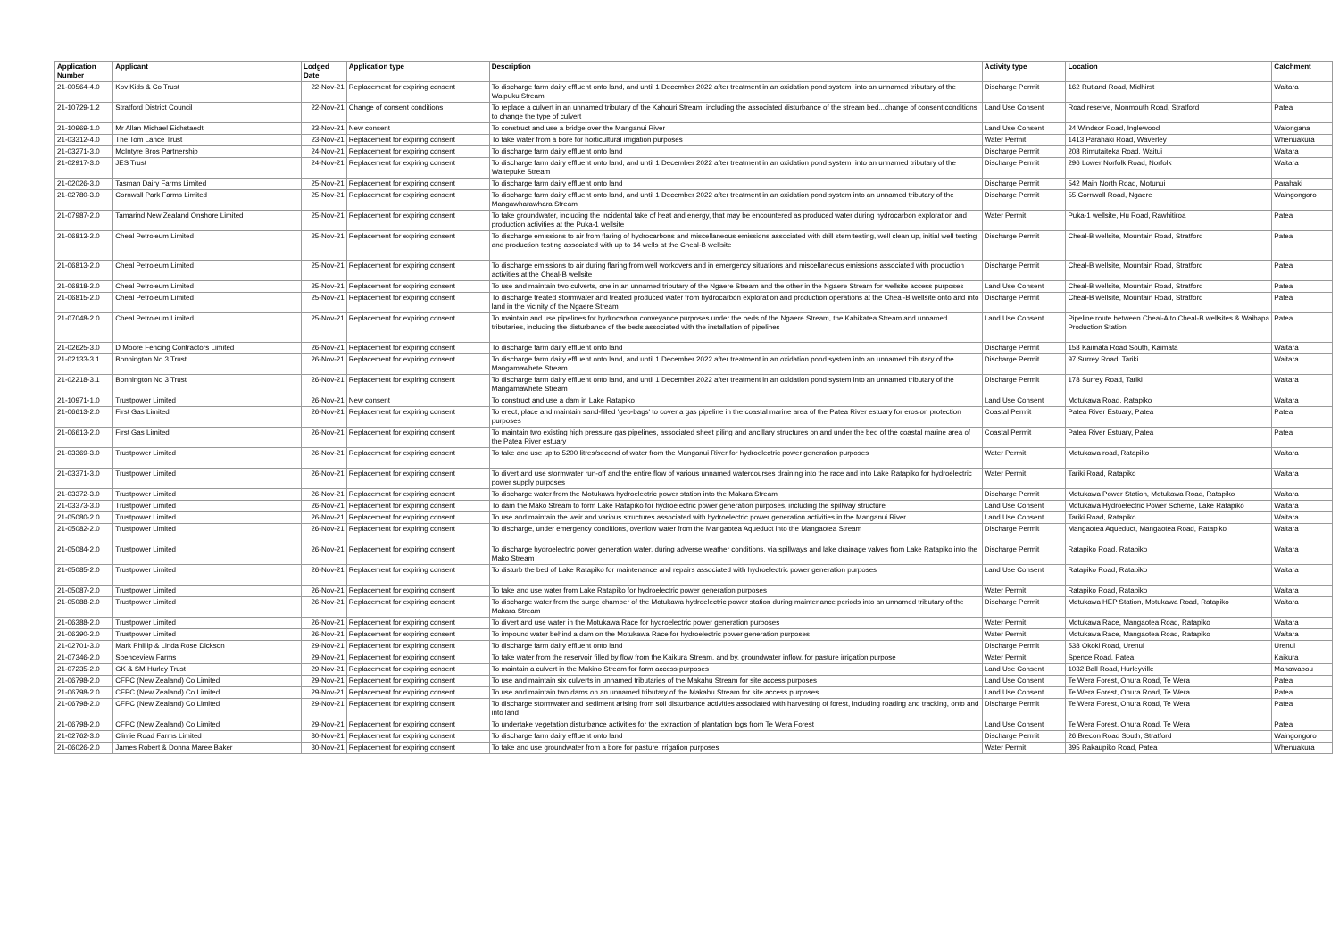| Application Number | Applicant | Lodged Date | Application type | Description | Activity type | Location | Catchment |
| --- | --- | --- | --- | --- | --- | --- | --- |
| 21-00564-4.0 | Kov Kids & Co Trust | 22-Nov-21 | Replacement for expiring consent | To discharge farm dairy effluent onto land, and until 1 December 2022 after treatment in an oxidation pond system, into an unnamed tributary of the Waipuku Stream | Discharge Permit | 162 Rutland Road, Midhirst | Waitara |
| 21-10729-1.2 | Stratford District Council | 22-Nov-21 | Change of consent conditions | To replace a culvert in an unnamed tributary of the Kahouri Stream, including the associated disturbance of the stream bed...change of consent conditions to change the type of culvert | Land Use Consent | Road reserve, Monmouth Road, Stratford | Patea |
| 21-10969-1.0 | Mr Allan Michael Eichstaedt | 23-Nov-21 | New consent | To construct and use a bridge over the Manganui River | Land Use Consent | 24 Windsor Road, Inglewood | Waiongana |
| 21-03312-4.0 | The Tom Lance Trust | 23-Nov-21 | Replacement for expiring consent | To take water from a bore for horticultural irrigation purposes | Water Permit | 1413 Parahaki Road, Waverley | Whenuakura |
| 21-03271-3.0 | McIntyre Bros Partnership | 24-Nov-21 | Replacement for expiring consent | To discharge farm dairy effluent onto land | Discharge Permit | 208 Rimutaiteka Road, Waitui | Waitara |
| 21-02917-3.0 | JES Trust | 24-Nov-21 | Replacement for expiring consent | To discharge farm dairy effluent onto land, and until 1 December 2022 after treatment in an oxidation pond system, into an unnamed tributary of the Waitepuke Stream | Discharge Permit | 296 Lower Norfolk Road, Norfolk | Waitara |
| 21-02026-3.0 | Tasman Dairy Farms Limited | 25-Nov-21 | Replacement for expiring consent | To discharge farm dairy effluent onto land | Discharge Permit | 542 Main North Road, Motunui | Parahaki |
| 21-02780-3.0 | Cornwall Park Farms Limited | 25-Nov-21 | Replacement for expiring consent | To discharge farm dairy effluent onto land, and until 1 December 2022 after treatment in an oxidation pond system into an unnamed tributary of the Mangawharawhara Stream | Discharge Permit | 55 Cornwall Road, Ngaere | Waingongoro |
| 21-07987-2.0 | Tamarind New Zealand Onshore Limited | 25-Nov-21 | Replacement for expiring consent | To take groundwater, including the incidental take of heat and energy, that may be encountered as produced water during hydrocarbon exploration and production activities at the Puka-1 wellsite | Water Permit | Puka-1 wellsite, Hu Road, Rawhitiroa | Patea |
| 21-06813-2.0 | Cheal Petroleum Limited | 25-Nov-21 | Replacement for expiring consent | To discharge emissions to air from flaring of hydrocarbons and miscellaneous emissions associated with drill stem testing, well clean up, initial well testing and production testing associated with up to 14 wells at the Cheal-B wellsite | Discharge Permit | Cheal-B wellsite, Mountain Road, Stratford | Patea |
| 21-06813-2.0 | Cheal Petroleum Limited | 25-Nov-21 | Replacement for expiring consent | To discharge emissions to air during flaring from well workovers and in emergency situations and miscellaneous emissions associated with production activities at the Cheal-B wellsite | Discharge Permit | Cheal-B wellsite, Mountain Road, Stratford | Patea |
| 21-06818-2.0 | Cheal Petroleum Limited | 25-Nov-21 | Replacement for expiring consent | To use and maintain two culverts, one in an unnamed tributary of the Ngaere Stream and the other in the Ngaere Stream for wellsite access purposes | Land Use Consent | Cheal-B wellsite, Mountain Road, Stratford | Patea |
| 21-06815-2.0 | Cheal Petroleum Limited | 25-Nov-21 | Replacement for expiring consent | To discharge treated stormwater and treated produced water from hydrocarbon exploration and production operations at the Cheal-B wellsite onto and into land in the vicinity of the Ngaere Stream | Discharge Permit | Cheal-B wellsite, Mountain Road, Stratford | Patea |
| 21-07048-2.0 | Cheal Petroleum Limited | 25-Nov-21 | Replacement for expiring consent | To maintain and use pipelines for hydrocarbon conveyance purposes under the beds of the Ngaere Stream, the Kahikatea Stream and unnamed tributaries, including the disturbance of the beds associated with the installation of pipelines | Land Use Consent | Pipeline route between Cheal-A to Cheal-B wellsites & Waihapa Production Station | Patea |
| 21-02625-3.0 | D Moore Fencing Contractors Limited | 26-Nov-21 | Replacement for expiring consent | To discharge farm dairy effluent onto land | Discharge Permit | 158 Kaimata Road South, Kaimata | Waitara |
| 21-02133-3.1 | Bonnington No 3 Trust | 26-Nov-21 | Replacement for expiring consent | To discharge farm dairy effluent onto land, and until 1 December 2022 after treatment in an oxidation pond system into an unnamed tributary of the Mangamawhete Stream | Discharge Permit | 97 Surrey Road, Tariki | Waitara |
| 21-02218-3.1 | Bonnington No 3 Trust | 26-Nov-21 | Replacement for expiring consent | To discharge farm dairy effluent onto land, and until 1 December 2022 after treatment in an oxidation pond system into an unnamed tributary of the Mangamawhete Stream | Discharge Permit | 178 Surrey Road, Tariki | Waitara |
| 21-10971-1.0 | Trustpower Limited | 26-Nov-21 | New consent | To construct and use a dam in Lake Ratapiko | Land Use Consent | Motukawa Road, Ratapiko | Waitara |
| 21-06613-2.0 | First Gas Limited | 26-Nov-21 | Replacement for expiring consent | To erect, place and maintain sand-filled 'geo-bags' to cover a gas pipeline in the coastal marine area of the Patea River estuary for erosion protection purposes | Coastal Permit | Patea River Estuary, Patea | Patea |
| 21-06613-2.0 | First Gas Limited | 26-Nov-21 | Replacement for expiring consent | To maintain two existing high pressure gas pipelines, associated sheet piling and ancillary structures on and under the bed of the coastal marine area of the Patea River estuary | Coastal Permit | Patea River Estuary, Patea | Patea |
| 21-03369-3.0 | Trustpower Limited | 26-Nov-21 | Replacement for expiring consent | To take and use up to 5200 litres/second of water from the Manganui River for hydroelectric power generation purposes | Water Permit | Motukawa road, Ratapiko | Waitara |
| 21-03371-3.0 | Trustpower Limited | 26-Nov-21 | Replacement for expiring consent | To divert and use stormwater run-off and the entire flow of various unnamed watercourses draining into the race and into Lake Ratapiko for hydroelectric power supply purposes | Water Permit | Tariki Road, Ratapiko | Waitara |
| 21-03372-3.0 | Trustpower Limited | 26-Nov-21 | Replacement for expiring consent | To discharge water from the Motukawa hydroelectric power station into the Makara Stream | Discharge Permit | Motukawa Power Station, Motukawa Road, Ratapiko | Waitara |
| 21-03373-3.0 | Trustpower Limited | 26-Nov-21 | Replacement for expiring consent | To dam the Mako Stream to form Lake Ratapiko for hydroelectric power generation purposes, including the spillway structure | Land Use Consent | Motukawa Hydroelectric Power Scheme, Lake Ratapiko | Waitara |
| 21-05080-2.0 | Trustpower Limited | 26-Nov-21 | Replacement for expiring consent | To use and maintain the weir and various structures associated with hydroelectric power generation activities in the Manganui River | Land Use Consent | Tariki Road, Ratapiko | Waitara |
| 21-05082-2.0 | Trustpower Limited | 26-Nov-21 | Replacement for expiring consent | To discharge, under emergency conditions, overflow water from the Mangaotea Aqueduct into the Mangaotea Stream | Discharge Permit | Mangaotea Aqueduct, Mangaotea Road, Ratapiko | Waitara |
| 21-05084-2.0 | Trustpower Limited | 26-Nov-21 | Replacement for expiring consent | To discharge hydroelectric power generation water, during adverse weather conditions, via spillways and lake drainage valves from Lake Ratapiko into the Mako Stream | Discharge Permit | Ratapiko Road, Ratapiko | Waitara |
| 21-05085-2.0 | Trustpower Limited | 26-Nov-21 | Replacement for expiring consent | To disturb the bed of Lake Ratapiko for maintenance and repairs associated with hydroelectric power generation purposes | Land Use Consent | Ratapiko Road, Ratapiko | Waitara |
| 21-05087-2.0 | Trustpower Limited | 26-Nov-21 | Replacement for expiring consent | To take and use water from Lake Ratapiko for hydroelectric power generation purposes | Water Permit | Ratapiko Road, Ratapiko | Waitara |
| 21-05088-2.0 | Trustpower Limited | 26-Nov-21 | Replacement for expiring consent | To discharge water from the surge chamber of the Motukawa hydroelectric power station during maintenance periods into an unnamed tributary of the Makara Stream | Discharge Permit | Motukawa HEP Station, Motukawa Road, Ratapiko | Waitara |
| 21-06388-2.0 | Trustpower Limited | 26-Nov-21 | Replacement for expiring consent | To divert and use water in the Motukawa Race for hydroelectric power generation purposes | Water Permit | Motukawa Race, Mangaotea Road, Ratapiko | Waitara |
| 21-06390-2.0 | Trustpower Limited | 26-Nov-21 | Replacement for expiring consent | To impound water behind a dam on the Motukawa Race for hydroelectric power generation purposes | Water Permit | Motukawa Race, Mangaotea Road, Ratapiko | Waitara |
| 21-02701-3.0 | Mark Phillip & Linda Rose Dickson | 29-Nov-21 | Replacement for expiring consent | To discharge farm dairy effluent onto land | Discharge Permit | 538 Okoki Road, Urenui | Urenui |
| 21-07346-2.0 | Spenceview Farms | 29-Nov-21 | Replacement for expiring consent | To take water from the reservoir filled by flow from the Kaikura Stream, and by, groundwater inflow, for pasture irrigation purpose | Water Permit | Spence Road, Patea | Kaikura |
| 21-07235-2.0 | GK & SM Hurley Trust | 29-Nov-21 | Replacement for expiring consent | To maintain a culvert in the Makino Stream for farm access purposes | Land Use Consent | 1032 Ball Road, Hurleyville | Manawapou |
| 21-06798-2.0 | CFPC (New Zealand) Co Limited | 29-Nov-21 | Replacement for expiring consent | To use and maintain six culverts in unnamed tributaries of the Makahu Stream for site access purposes | Land Use Consent | Te Wera Forest, Ohura Road, Te Wera | Patea |
| 21-06798-2.0 | CFPC (New Zealand) Co Limited | 29-Nov-21 | Replacement for expiring consent | To use and maintain two dams on an unnamed tributary of the Makahu Stream for site access purposes | Land Use Consent | Te Wera Forest, Ohura Road, Te Wera | Patea |
| 21-06798-2.0 | CFPC (New Zealand) Co Limited | 29-Nov-21 | Replacement for expiring consent | To discharge stormwater and sediment arising from soil disturbance activities associated with harvesting of forest, including roading and tracking, onto and into land | Discharge Permit | Te Wera Forest, Ohura Road, Te Wera | Patea |
| 21-06798-2.0 | CFPC (New Zealand) Co Limited | 29-Nov-21 | Replacement for expiring consent | To undertake vegetation disturbance activities for the extraction of plantation logs from Te Wera Forest | Land Use Consent | Te Wera Forest, Ohura Road, Te Wera | Patea |
| 21-02762-3.0 | Climie Road Farms Limited | 30-Nov-21 | Replacement for expiring consent | To discharge farm dairy effluent onto land | Discharge Permit | 26 Brecon Road South, Stratford | Waingongoro |
| 21-06026-2.0 | James Robert & Donna Maree Baker | 30-Nov-21 | Replacement for expiring consent | To take and use groundwater from a bore for pasture irrigation purposes | Water Permit | 395 Rakaupiko Road, Patea | Whenuakura |